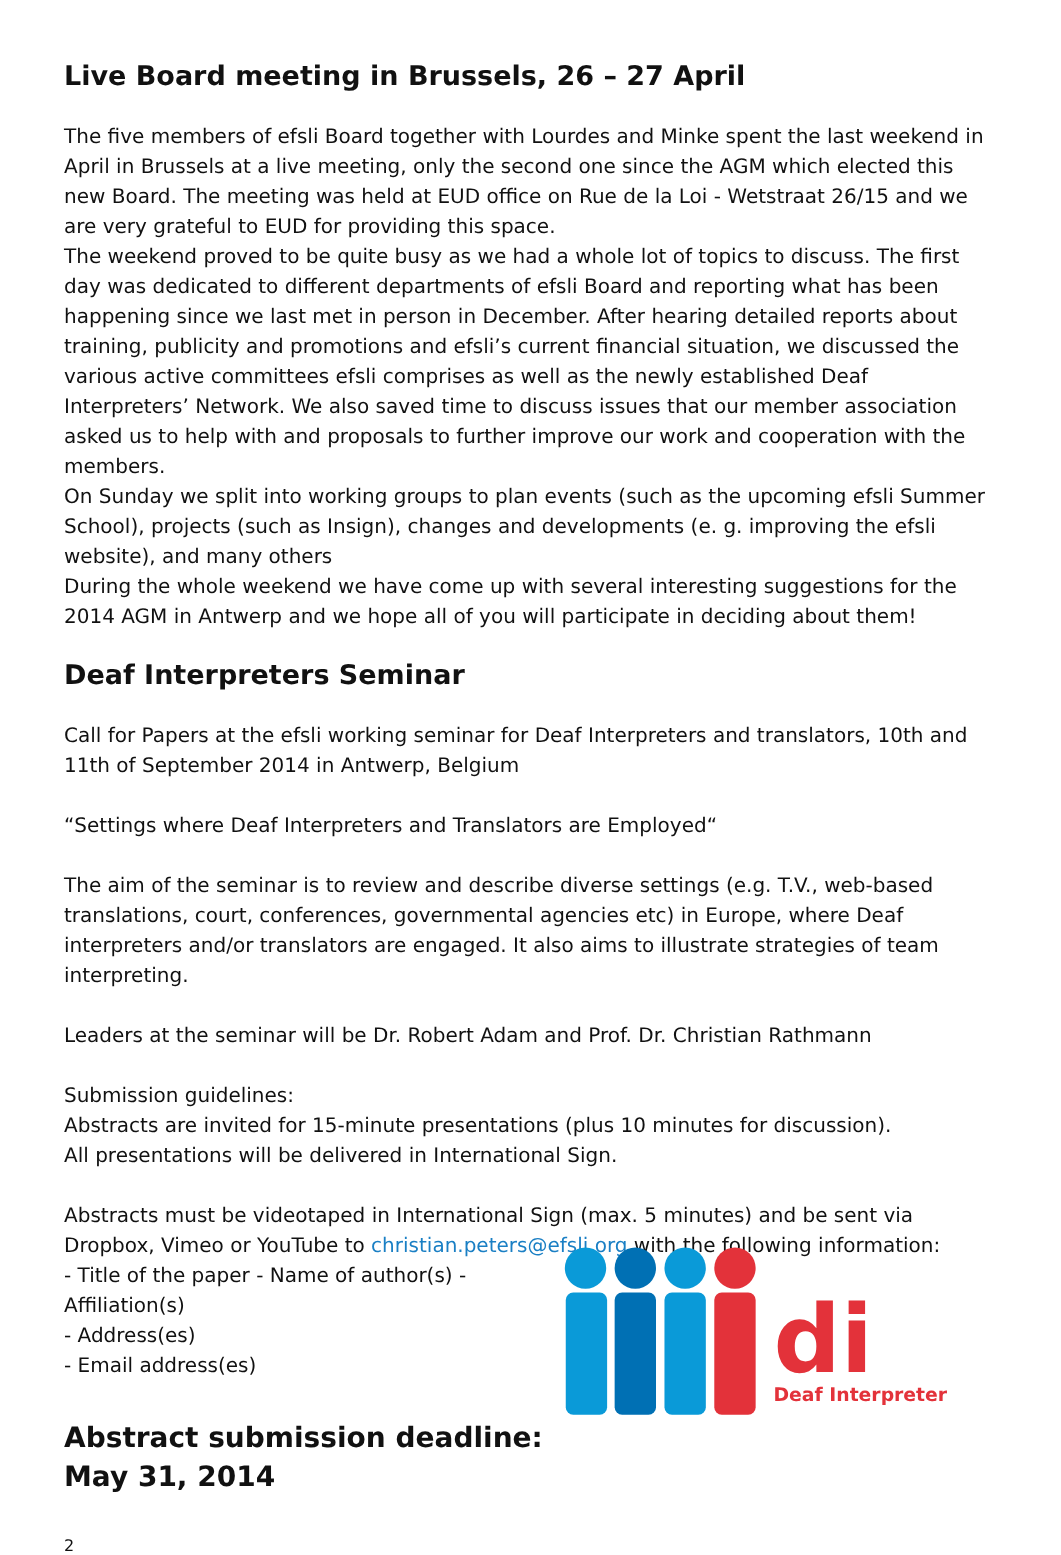Live Board meeting in Brussels, 26 – 27 April
The five members of efsli Board together with Lourdes and Minke spent the last weekend in April in Brussels at a live meeting, only the second one since the AGM which elected this new Board. The meeting was held at EUD office on Rue de la Loi - Wetstraat 26/15 and we are very grateful to EUD for providing this space.
The weekend proved to be quite busy as we had a whole lot of topics to discuss. The first day was dedicated to different departments of efsli Board and reporting what has been happening since we last met in person in December. After hearing detailed reports about training, publicity and promotions and efsli’s current financial situation, we discussed the various active committees efsli comprises as well as the newly established Deaf Interpreters’ Network. We also saved time to discuss issues that our member association asked us to help with and proposals to further improve our work and cooperation with the members.
On Sunday we split into working groups to plan events (such as the upcoming efsli Summer School), projects (such as Insign), changes and developments (e. g. improving the efsli website), and many others
During the whole weekend we have come up with several interesting suggestions for the 2014 AGM in Antwerp and we hope all of you will participate in deciding about them!
Deaf Interpreters Seminar
Call for Papers at the efsli working seminar for Deaf Interpreters and translators, 10th and 11th of September 2014 in Antwerp, Belgium
“Settings where Deaf Interpreters and Translators are Employed“
The aim of the seminar is to review and describe diverse settings (e.g. T.V., web-based translations, court, conferences, governmental agencies etc) in Europe, where Deaf interpreters and/or translators are engaged. It also aims to illustrate strategies of team interpreting.
Leaders at the seminar will be Dr. Robert Adam and Prof. Dr. Christian Rathmann
Submission guidelines:
Abstracts are invited for 15-minute presentations (plus 10 minutes for discussion).
All presentations will be delivered in International Sign.
Abstracts must be videotaped in International Sign (max. 5 minutes) and be sent via Dropbox, Vimeo or YouTube to christian.peters@efsli.org with the following information:
- Title of the paper - Name of author(s) - Affiliation(s)
- Address(es)
- Email address(es)
Abstract submission deadline:
May 31, 2014
2
di
Deaf Interpreters